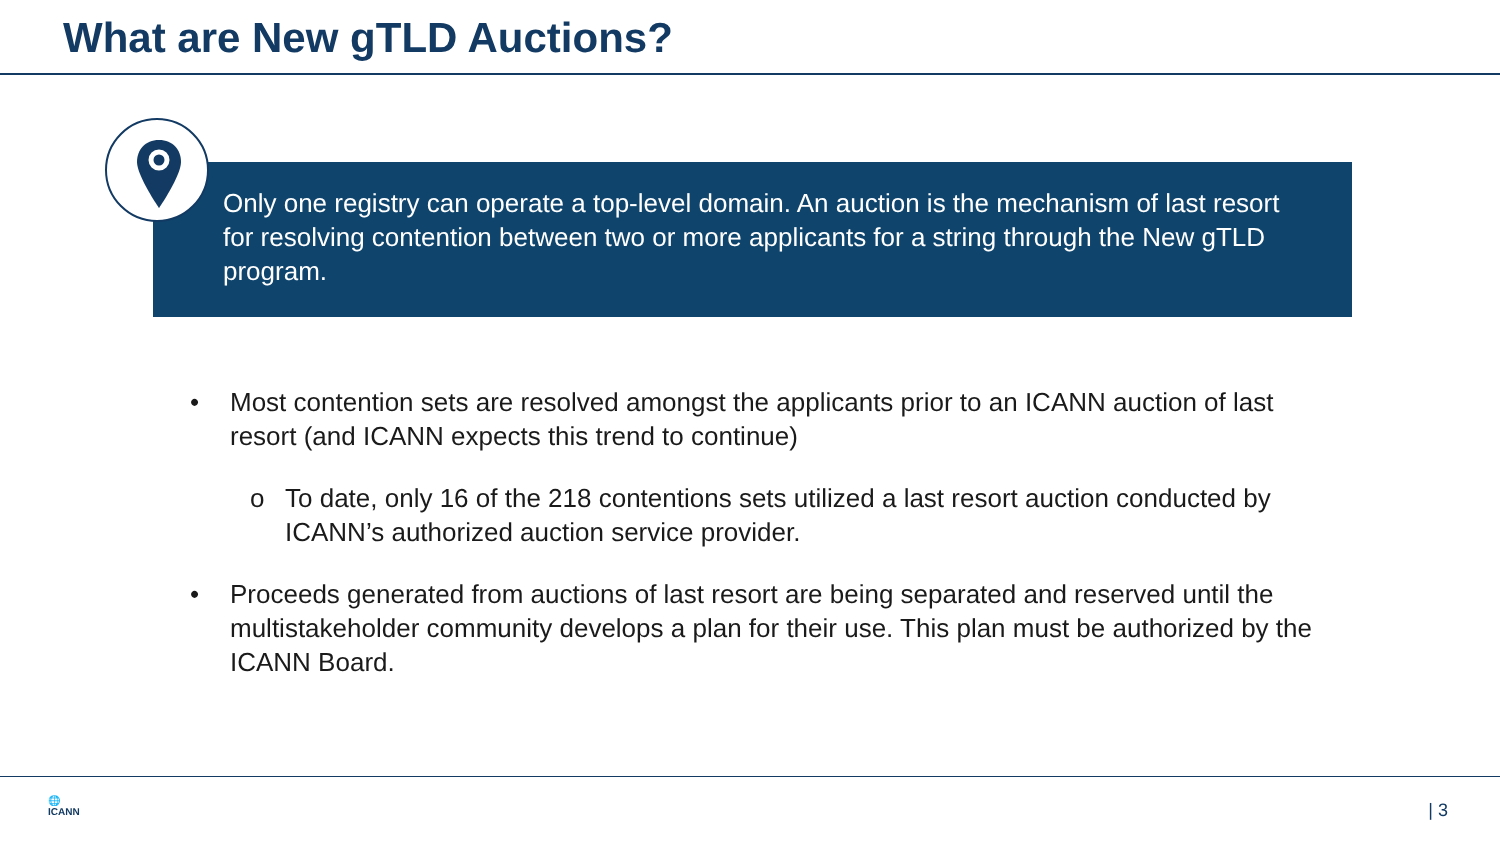What are New gTLD Auctions?
Only one registry can operate a top-level domain. An auction is the mechanism of last resort for resolving contention between two or more applicants for a string through the New gTLD program.
• Most contention sets are resolved amongst the applicants prior to an ICANN auction of last resort (and ICANN expects this trend to continue)
o To date, only 16 of the 218 contentions sets utilized a last resort auction conducted by ICANN’s authorized auction service provider.
• Proceeds generated from auctions of last resort are being separated and reserved until the multistakeholder community develops a plan for their use. This plan must be authorized by the ICANN Board.
🌐
ICANN
| 3